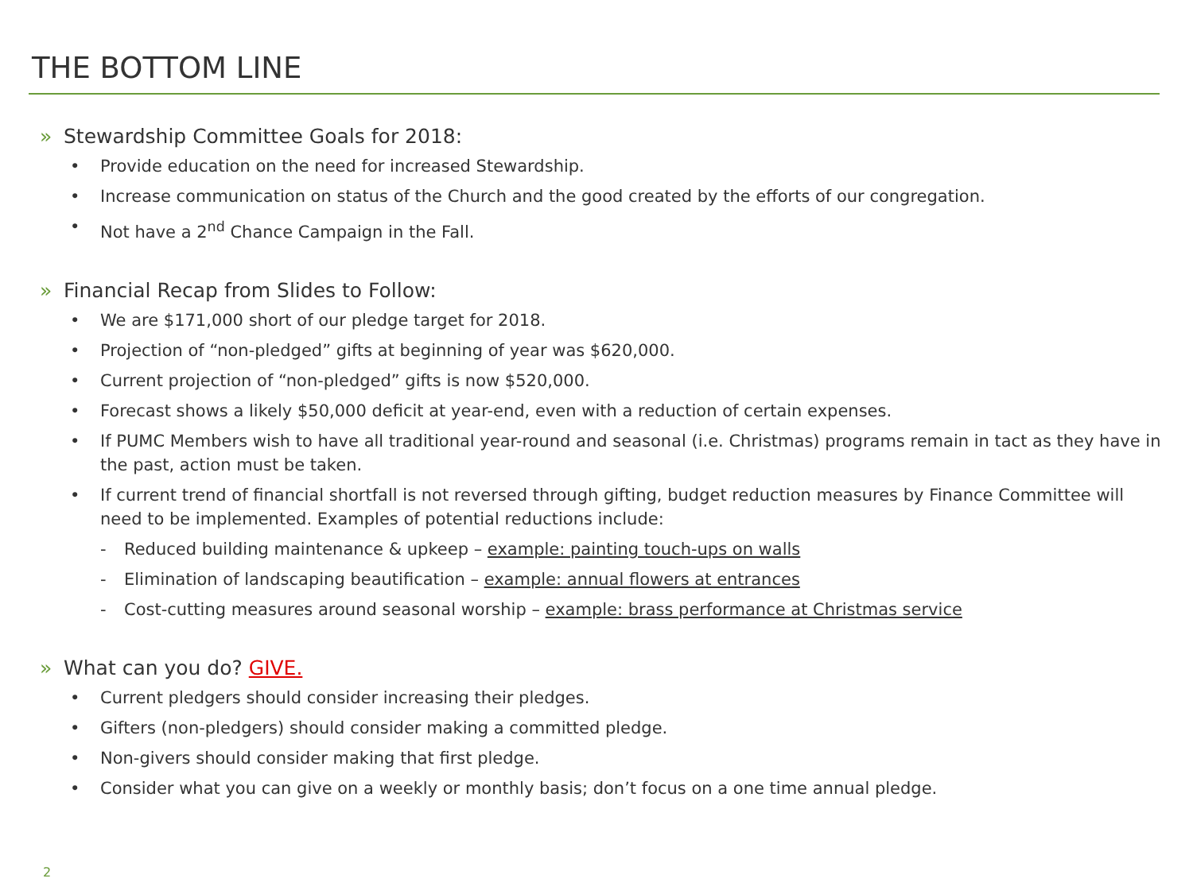THE BOTTOM LINE
» Stewardship Committee Goals for 2018:
Provide education on the need for increased Stewardship.
Increase communication on status of the Church and the good created by the efforts of our congregation.
Not have a 2<sup>nd</sup> Chance Campaign in the Fall.
» Financial Recap from Slides to Follow:
We are $171,000 short of our pledge target for 2018.
Projection of “non-pledged” gifts at beginning of year was $620,000.
Current projection of “non-pledged” gifts is now $520,000.
Forecast shows a likely $50,000 deficit at year-end, even with a reduction of certain expenses.
If PUMC Members wish to have all traditional year-round and seasonal (i.e. Christmas) programs remain in tact as they have in the past, action must be taken.
If current trend of financial shortfall is not reversed through gifting, budget reduction measures by Finance Committee will need to be implemented. Examples of potential reductions include:
- Reduced building maintenance & upkeep – example: painting touch-ups on walls
- Elimination of landscaping beautification – example: annual flowers at entrances
- Cost-cutting measures around seasonal worship – example: brass performance at Christmas service
» What can you do? GIVE.
Current pledgers should consider increasing their pledges.
Gifters (non-pledgers) should consider making a committed pledge.
Non-givers should consider making that first pledge.
Consider what you can give on a weekly or monthly basis; don’t focus on a one time annual pledge.
2